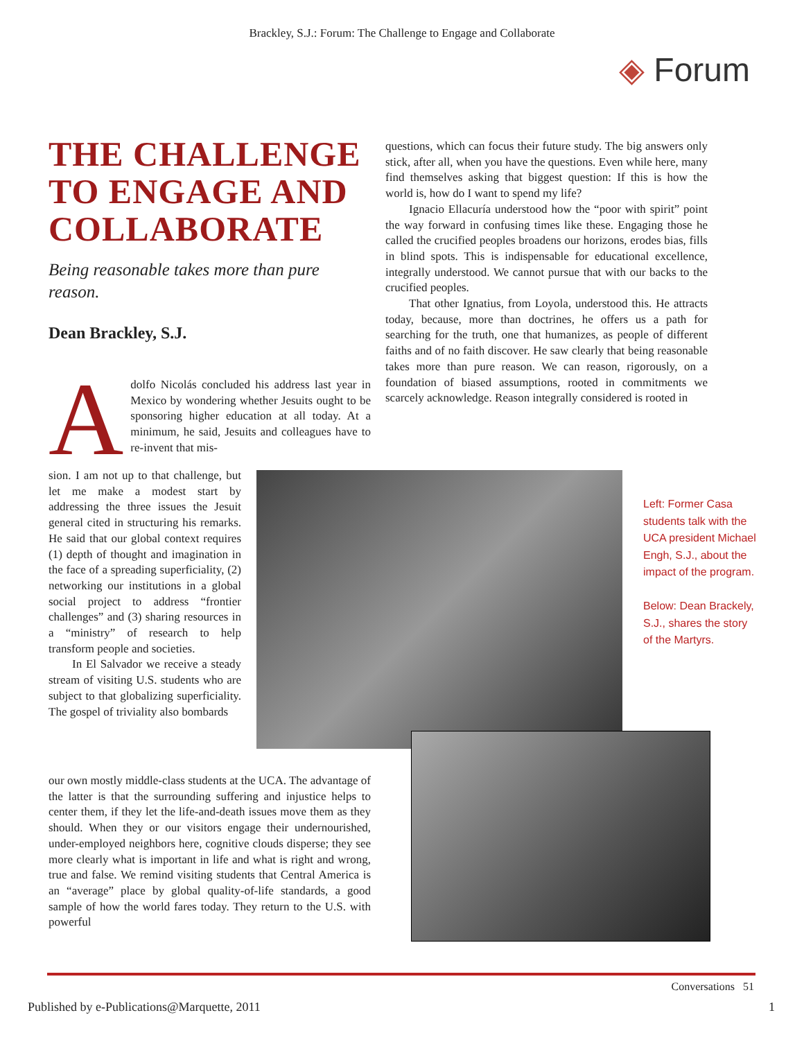Brackley, S.J.: Forum: The Challenge to Engage and Collaborate
◈ Forum
THE CHALLENGE TO ENGAGE AND COLLABORATE
Being reasonable takes more than pure reason.
Dean Brackley, S.J.
Adolfo Nicolás concluded his address last year in Mexico by wondering whether Jesuits ought to be sponsoring higher education at all today. At a minimum, he said, Jesuits and colleagues have to re-invent that mis-
sion. I am not up to that challenge, but let me make a modest start by addressing the three issues the Jesuit general cited in structuring his remarks. He said that our global context requires (1) depth of thought and imagination in the face of a spreading superficiality, (2) networking our institutions in a global social project to address “frontier challenges” and (3) sharing resources in a “ministry” of research to help transform people and societies.
In El Salvador we receive a steady stream of visiting U.S. students who are subject to that globalizing superficiality. The gospel of triviality also bombards
our own mostly middle-class students at the UCA. The advantage of the latter is that the surrounding suffering and injustice helps to center them, if they let the life-and-death issues move them as they should. When they or our visitors engage their undernourished, under-employed neighbors here, cognitive clouds disperse; they see more clearly what is important in life and what is right and wrong, true and false. We remind visiting students that Central America is an “average” place by global quality-of-life standards, a good sample of how the world fares today. They return to the U.S. with powerful
questions, which can focus their future study. The big answers only stick, after all, when you have the questions. Even while here, many find themselves asking that biggest question: If this is how the world is, how do I want to spend my life?
Ignacio Ellacuría understood how the “poor with spirit” point the way forward in confusing times like these. Engaging those he called the crucified peoples broadens our horizons, erodes bias, fills in blind spots. This is indispensable for educational excellence, integrally understood. We cannot pursue that with our backs to the crucified peoples.
That other Ignatius, from Loyola, understood this. He attracts today, because, more than doctrines, he offers us a path for searching for the truth, one that humanizes, as people of different faiths and of no faith discover. He saw clearly that being reasonable takes more than pure reason. We can reason, rigorously, on a foundation of biased assumptions, rooted in commitments we scarcely acknowledge. Reason integrally considered is rooted in
Left: Former Casa students talk with the UCA president Michael Engh, S.J., about the impact of the program.
Below: Dean Brackely, S.J., shares the story of the Martyrs.
Conversations 51
Published by e-Publications@Marquette, 2011
1